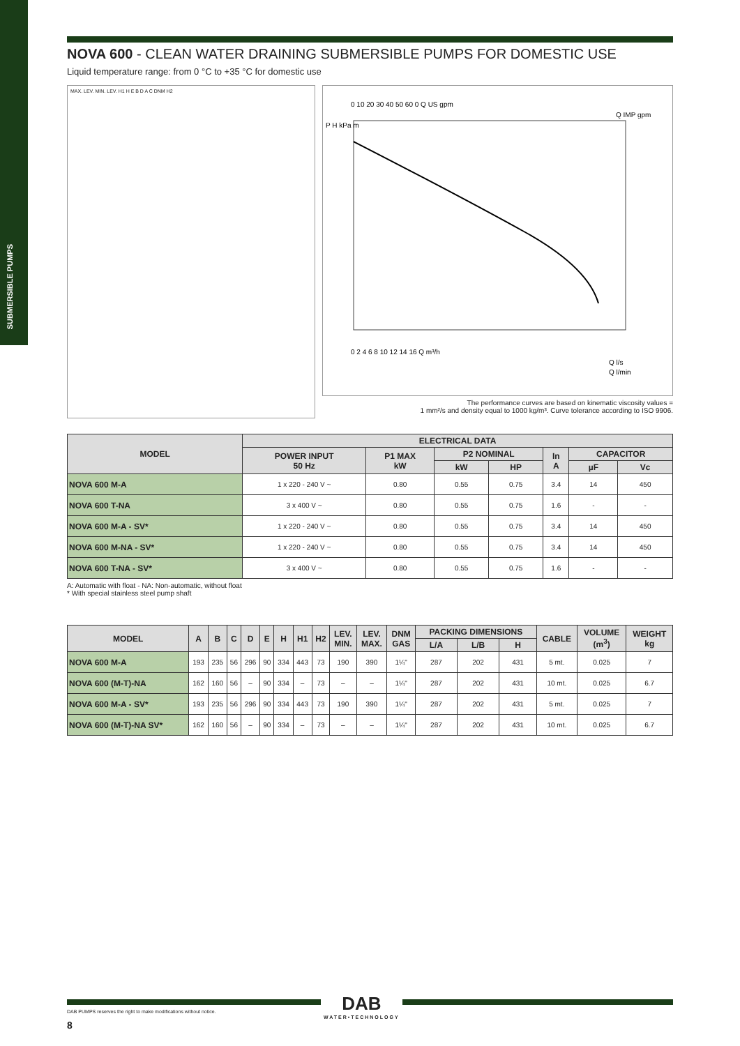SUBMERSIBLE PUMPS
NOVA 600 - CLEAN WATER DRAINING SUBMERSIBLE PUMPS FOR DOMESTIC USE
Liquid temperature range: from 0 °C to +35 °C for domestic use
MAX. LEV. MIN. LEV. H1 H E B D A C DNM H2
0 10 20 30 40 50 60 0 Q US gpm
P H kPa m
Q IMP gpm
0 2 4 6 8 10 12 14 16 Q m³/h
Q l/s
Q l/min
The performance curves are based on kinematic viscosity values =
1 mm²/s and density equal to 1000 kg/m³. Curve tolerance according to ISO 9906.
| MODEL | ELECTRICAL DATA | | | | | | |
| --- | --- | --- | --- | --- | --- | --- | --- |
| | POWER INPUT 50 Hz | P1 MAX kW | P2 NOMINAL | | In A | CAPACITOR | |
| | | | kW | HP | | µF | Vc |
| NOVA 600 M-A | 1 x 220 - 240 V ~ | 0.80 | 0.55 | 0.75 | 3.4 | 14 | 450 |
| NOVA 600 T-NA | 3 x 400 V ~ | 0.80 | 0.55 | 0.75 | 1.6 | - | - |
| NOVA 600 M-A - SV* | 1 x 220 - 240 V ~ | 0.80 | 0.55 | 0.75 | 3.4 | 14 | 450 |
| NOVA 600 M-NA - SV* | 1 x 220 - 240 V ~ | 0.80 | 0.55 | 0.75 | 3.4 | 14 | 450 |
| NOVA 600 T-NA - SV* | 3 x 400 V ~ | 0.80 | 0.55 | 0.75 | 1.6 | - | - |
A: Automatic with float - NA: Non-automatic, without float
* With special stainless steel pump shaft
| MODEL | A | B | C | D | E | H | H1 | H2 | LEV. MIN. | LEV. MAX. | DNM GAS | PACKING DIMENSIONS | | | CABLE | VOLUME (m<sup>3</sup>) | WEIGHT kg |
| --- | --- | --- | --- | --- | --- | --- | --- | --- | --- | --- | --- | --- | --- | --- | --- | --- | --- |
| | | | | | | | | | | | | L/A | L/B | H | | | |
| NOVA 600 M-A | 193 | 235 | 56 | 296 | 90 | 334 | 443 | 73 | 190 | 390 | 1¼" | 287 | 202 | 431 | 5 mt. | 0.025 | 7 |
| NOVA 600 (M-T)-NA | 162 | 160 | 56 | – | 90 | 334 | – | 73 | – | – | 1¼" | 287 | 202 | 431 | 10 mt. | 0.025 | 6.7 |
| NOVA 600 M-A - SV* | 193 | 235 | 56 | 296 | 90 | 334 | 443 | 73 | 190 | 390 | 1¼" | 287 | 202 | 431 | 5 mt. | 0.025 | 7 |
| NOVA 600 (M-T)-NA SV* | 162 | 160 | 56 | – | 90 | 334 | – | 73 | – | – | 1¼" | 287 | 202 | 431 | 10 mt. | 0.025 | 6.7 |
DAB
WATER•TECHNOLOGY
DAB PUMPS reserves the right to make modifications without notice.
8